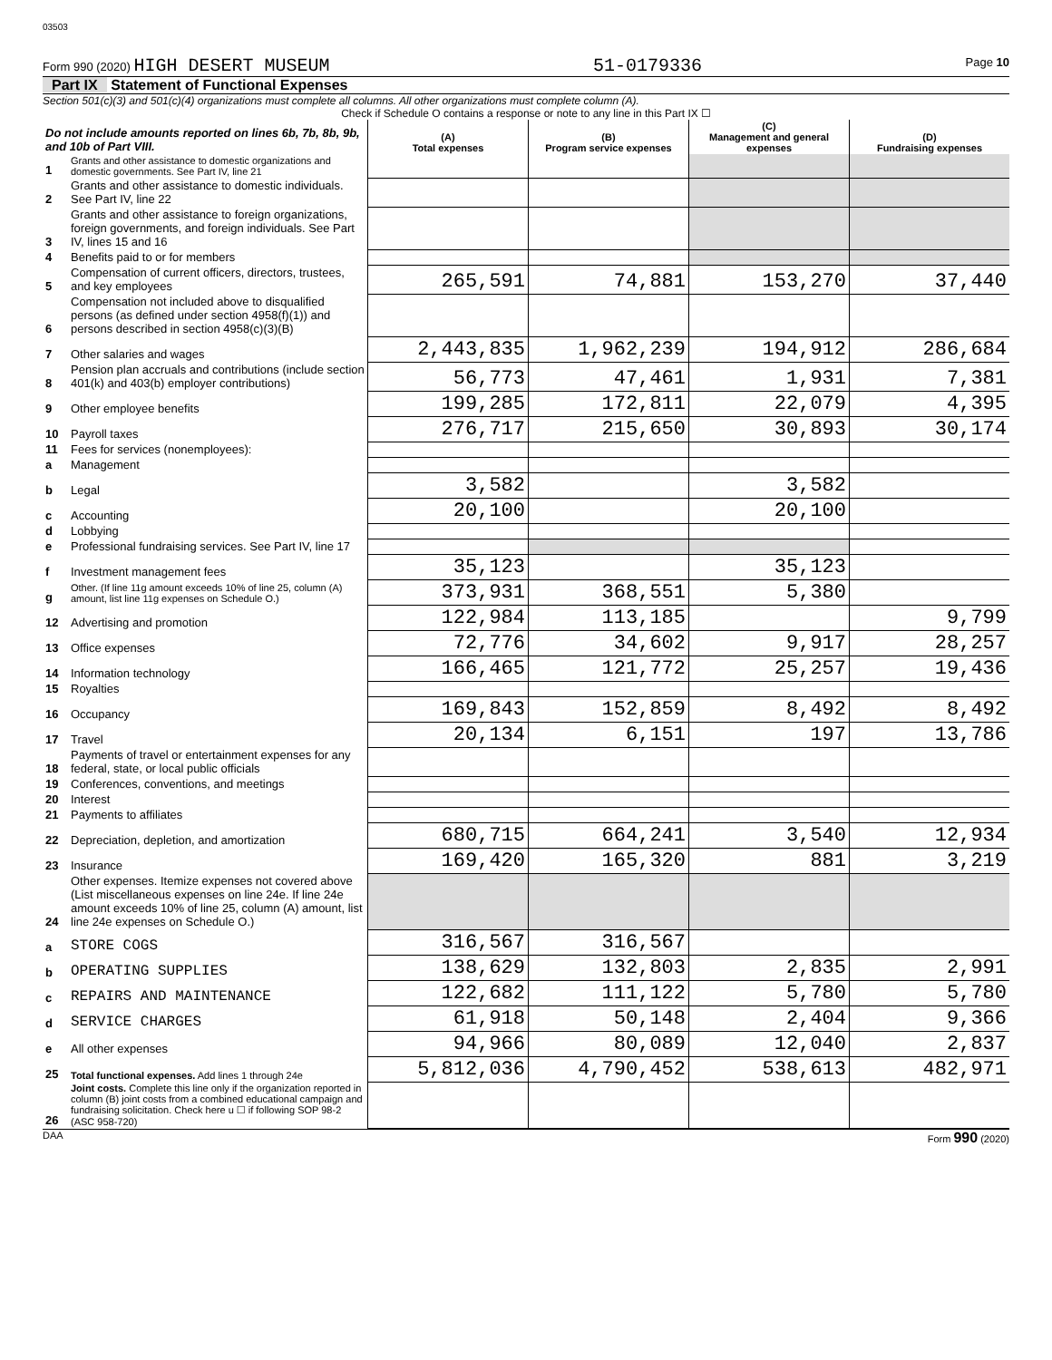03503
Form 990 (2020) HIGH DESERT MUSEUM 51-0179336 Page 10
Part IX Statement of Functional Expenses
Section 501(c)(3) and 501(c)(4) organizations must complete all columns. All other organizations must complete column (A).
Check if Schedule O contains a response or note to any line in this Part IX ☐
| Do not include amounts reported on lines 6b, 7b, 8b, 9b, and 10b of Part VIII. | | (A) Total expenses | (B) Program service expenses | (C) Management and general expenses | (D) Fundraising expenses |
| --- | --- | --- | --- | --- | --- |
| 1 | Grants and other assistance to domestic organizations and domestic governments. See Part IV, line 21 | | | | |
| 2 | Grants and other assistance to domestic individuals. See Part IV, line 22 | | | | |
| 3 | Grants and other assistance to foreign organizations, foreign governments, and foreign individuals. See Part IV, lines 15 and 16 | | | | |
| 4 | Benefits paid to or for members | | | | |
| 5 | Compensation of current officers, directors, trustees, and key employees | 265,591 | 74,881 | 153,270 | 37,440 |
| 6 | Compensation not included above to disqualified persons (as defined under section 4958(f)(1)) and persons described in section 4958(c)(3)(B) | | | | |
| 7 | Other salaries and wages | 2,443,835 | 1,962,239 | 194,912 | 286,684 |
| 8 | Pension plan accruals and contributions (include section 401(k) and 403(b) employer contributions) | 56,773 | 47,461 | 1,931 | 7,381 |
| 9 | Other employee benefits | 199,285 | 172,811 | 22,079 | 4,395 |
| 10 | Payroll taxes | 276,717 | 215,650 | 30,893 | 30,174 |
| 11 | Fees for services (nonemployees): | | | | |
| a | Management | | | | |
| b | Legal | 3,582 | | 3,582 | |
| c | Accounting | 20,100 | | 20,100 | |
| d | Lobbying | | | | |
| e | Professional fundraising services. See Part IV, line 17 | | | | |
| f | Investment management fees | 35,123 | | 35,123 | |
| g | Other. (If line 11g amount exceeds 10% of line 25, column (A) amount, list line 11g expenses on Schedule O.) | 373,931 | 368,551 | 5,380 | |
| 12 | Advertising and promotion | 122,984 | 113,185 | | 9,799 |
| 13 | Office expenses | 72,776 | 34,602 | 9,917 | 28,257 |
| 14 | Information technology | 166,465 | 121,772 | 25,257 | 19,436 |
| 15 | Royalties | | | | |
| 16 | Occupancy | 169,843 | 152,859 | 8,492 | 8,492 |
| 17 | Travel | 20,134 | 6,151 | 197 | 13,786 |
| 18 | Payments of travel or entertainment expenses for any federal, state, or local public officials | | | | |
| 19 | Conferences, conventions, and meetings | | | | |
| 20 | Interest | | | | |
| 21 | Payments to affiliates | | | | |
| 22 | Depreciation, depletion, and amortization | 680,715 | 664,241 | 3,540 | 12,934 |
| 23 | Insurance | 169,420 | 165,320 | 881 | 3,219 |
| 24 | Other expenses. Itemize expenses not covered above (List miscellaneous expenses on line 24e. If line 24e amount exceeds 10% of line 25, column (A) amount, list line 24e expenses on Schedule O.) | | | | |
| a | STORE COGS | 316,567 | 316,567 | | |
| b | OPERATING SUPPLIES | 138,629 | 132,803 | 2,835 | 2,991 |
| c | REPAIRS AND MAINTENANCE | 122,682 | 111,122 | 5,780 | 5,780 |
| d | SERVICE CHARGES | 61,918 | 50,148 | 2,404 | 9,366 |
| e | All other expenses | 94,966 | 80,089 | 12,040 | 2,837 |
| 25 | Total functional expenses. Add lines 1 through 24e | 5,812,036 | 4,790,452 | 538,613 | 482,971 |
| 26 | Joint costs. Complete this line only if the organization reported in column (B) joint costs from a combined educational campaign and fundraising solicitation. Check here u ☐ if following SOP 98-2 (ASC 958-720) | | | | |
DAA Form 990 (2020)